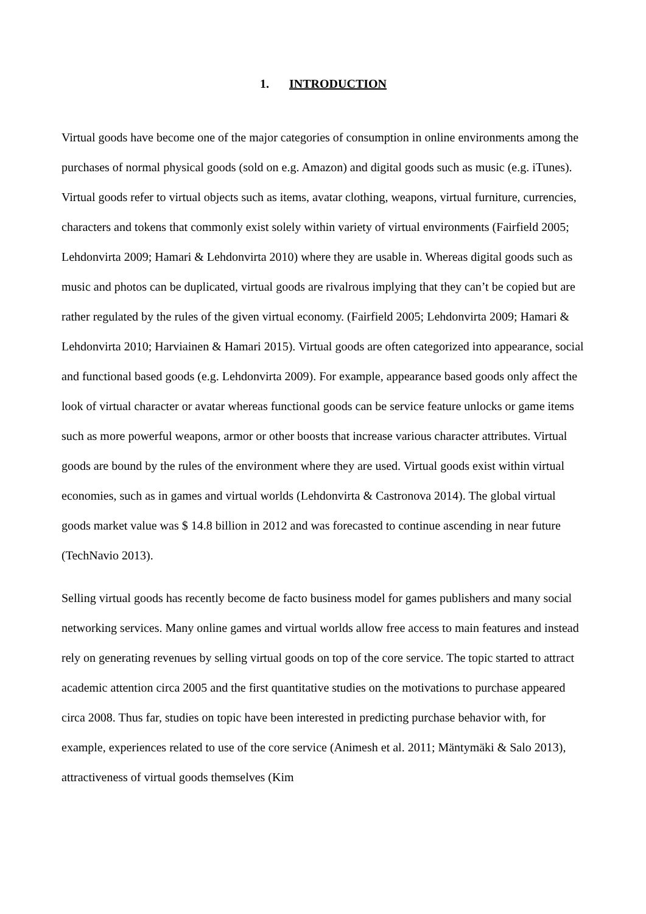1. INTRODUCTION
Virtual goods have become one of the major categories of consumption in online environments among the purchases of normal physical goods (sold on e.g. Amazon) and digital goods such as music (e.g. iTunes). Virtual goods refer to virtual objects such as items, avatar clothing, weapons, virtual furniture, currencies, characters and tokens that commonly exist solely within variety of virtual environments (Fairfield 2005; Lehdonvirta 2009; Hamari & Lehdonvirta 2010) where they are usable in. Whereas digital goods such as music and photos can be duplicated, virtual goods are rivalrous implying that they can’t be copied but are rather regulated by the rules of the given virtual economy. (Fairfield 2005; Lehdonvirta 2009; Hamari & Lehdonvirta 2010; Harviainen & Hamari 2015). Virtual goods are often categorized into appearance, social and functional based goods (e.g. Lehdonvirta 2009). For example, appearance based goods only affect the look of virtual character or avatar whereas functional goods can be service feature unlocks or game items such as more powerful weapons, armor or other boosts that increase various character attributes. Virtual goods are bound by the rules of the environment where they are used. Virtual goods exist within virtual economies, such as in games and virtual worlds (Lehdonvirta & Castronova 2014). The global virtual goods market value was $ 14.8 billion in 2012 and was forecasted to continue ascending in near future (TechNavio 2013).
Selling virtual goods has recently become de facto business model for games publishers and many social networking services. Many online games and virtual worlds allow free access to main features and instead rely on generating revenues by selling virtual goods on top of the core service. The topic started to attract academic attention circa 2005 and the first quantitative studies on the motivations to purchase appeared circa 2008. Thus far, studies on topic have been interested in predicting purchase behavior with, for example, experiences related to use of the core service (Animesh et al. 2011; Mäntymäki & Salo 2013), attractiveness of virtual goods themselves (Kim